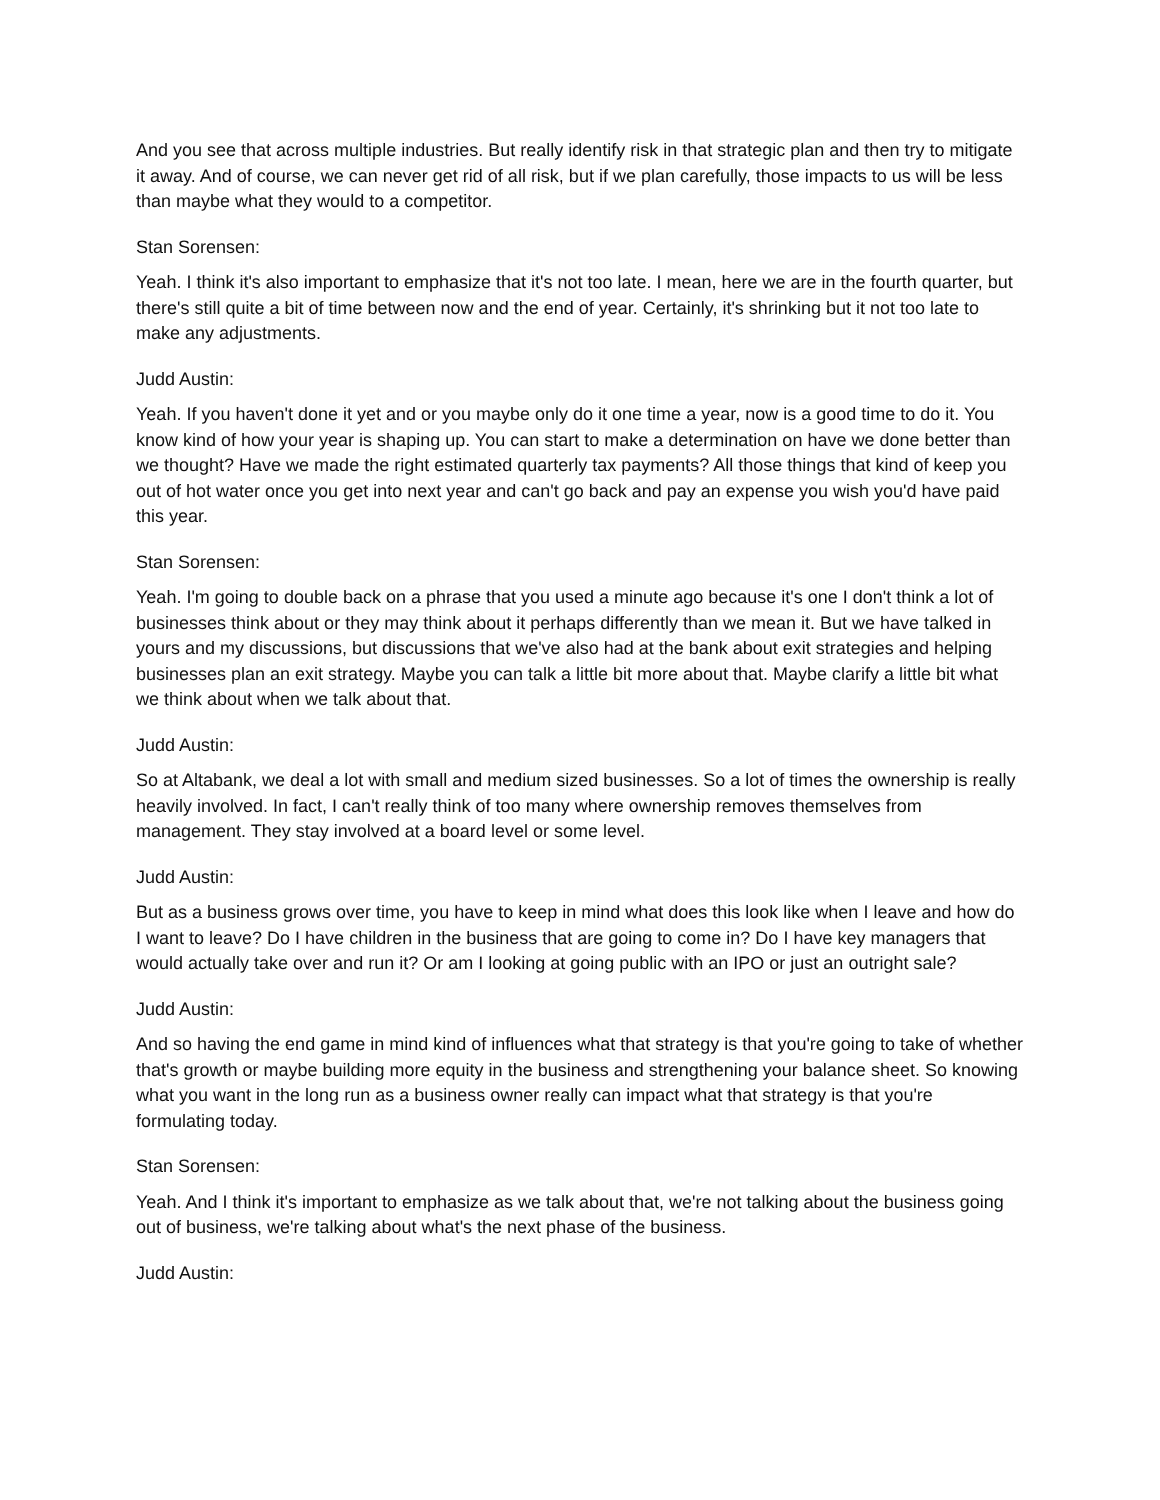And you see that across multiple industries. But really identify risk in that strategic plan and then try to mitigate it away. And of course, we can never get rid of all risk, but if we plan carefully, those impacts to us will be less than maybe what they would to a competitor.
Stan Sorensen:
Yeah. I think it's also important to emphasize that it's not too late. I mean, here we are in the fourth quarter, but there's still quite a bit of time between now and the end of year. Certainly, it's shrinking but it not too late to make any adjustments.
Judd Austin:
Yeah. If you haven't done it yet and or you maybe only do it one time a year, now is a good time to do it. You know kind of how your year is shaping up. You can start to make a determination on have we done better than we thought? Have we made the right estimated quarterly tax payments? All those things that kind of keep you out of hot water once you get into next year and can't go back and pay an expense you wish you'd have paid this year.
Stan Sorensen:
Yeah. I'm going to double back on a phrase that you used a minute ago because it's one I don't think a lot of businesses think about or they may think about it perhaps differently than we mean it. But we have talked in yours and my discussions, but discussions that we've also had at the bank about exit strategies and helping businesses plan an exit strategy. Maybe you can talk a little bit more about that. Maybe clarify a little bit what we think about when we talk about that.
Judd Austin:
So at Altabank, we deal a lot with small and medium sized businesses. So a lot of times the ownership is really heavily involved. In fact, I can't really think of too many where ownership removes themselves from management. They stay involved at a board level or some level.
Judd Austin:
But as a business grows over time, you have to keep in mind what does this look like when I leave and how do I want to leave? Do I have children in the business that are going to come in? Do I have key managers that would actually take over and run it? Or am I looking at going public with an IPO or just an outright sale?
Judd Austin:
And so having the end game in mind kind of influences what that strategy is that you're going to take of whether that's growth or maybe building more equity in the business and strengthening your balance sheet. So knowing what you want in the long run as a business owner really can impact what that strategy is that you're formulating today.
Stan Sorensen:
Yeah. And I think it's important to emphasize as we talk about that, we're not talking about the business going out of business, we're talking about what's the next phase of the business.
Judd Austin: